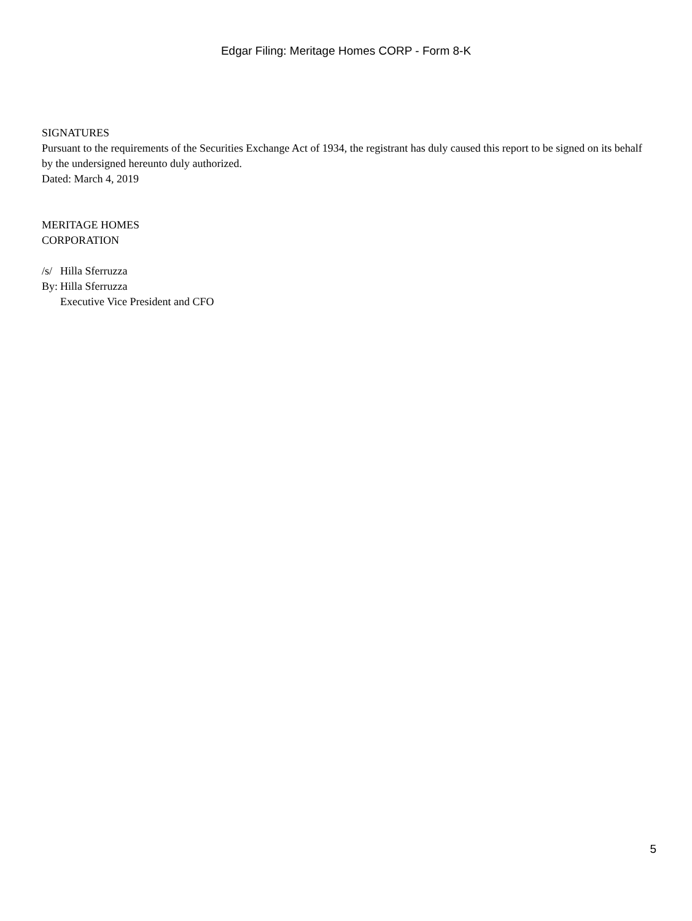Edgar Filing: Meritage Homes CORP - Form 8-K
SIGNATURES
Pursuant to the requirements of the Securities Exchange Act of 1934, the registrant has duly caused this report to be signed on its behalf by the undersigned hereunto duly authorized.
Dated: March 4, 2019
MERITAGE HOMES
CORPORATION
| /s/ | Hilla Sferruzza |
| By: | Hilla Sferruzza |
| | Executive Vice President and CFO |
5